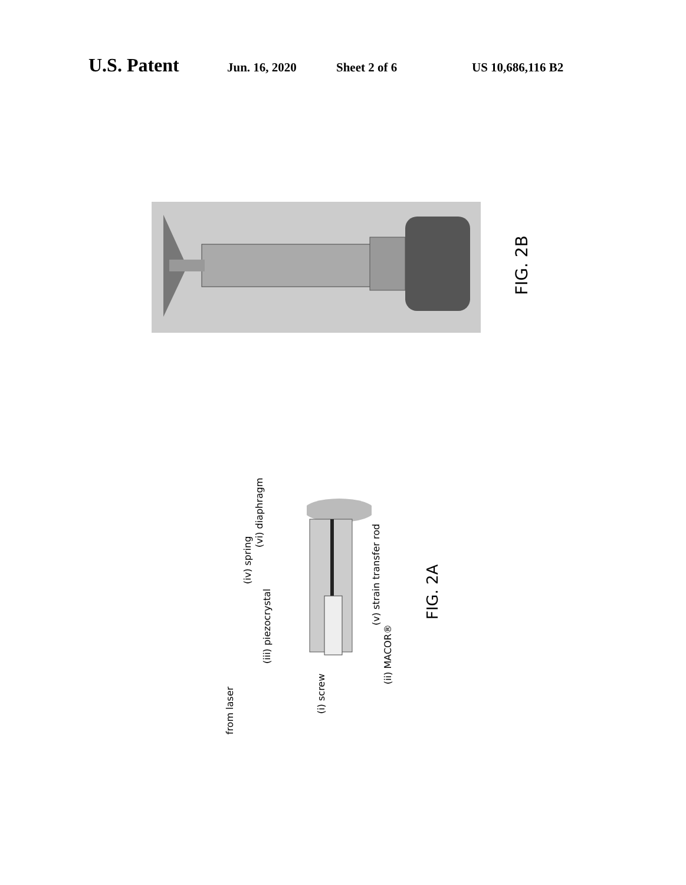U.S. Patent Jun. 16, 2020 Sheet 2 of 6 US 10,686,116 B2
FIG. 2B
FIG. 2A
(vi) diaphragm
(iv) spring
(iii) piezocrystal
(v) strain transfer rod
(ii) MACOR®
(i) screw
from laser